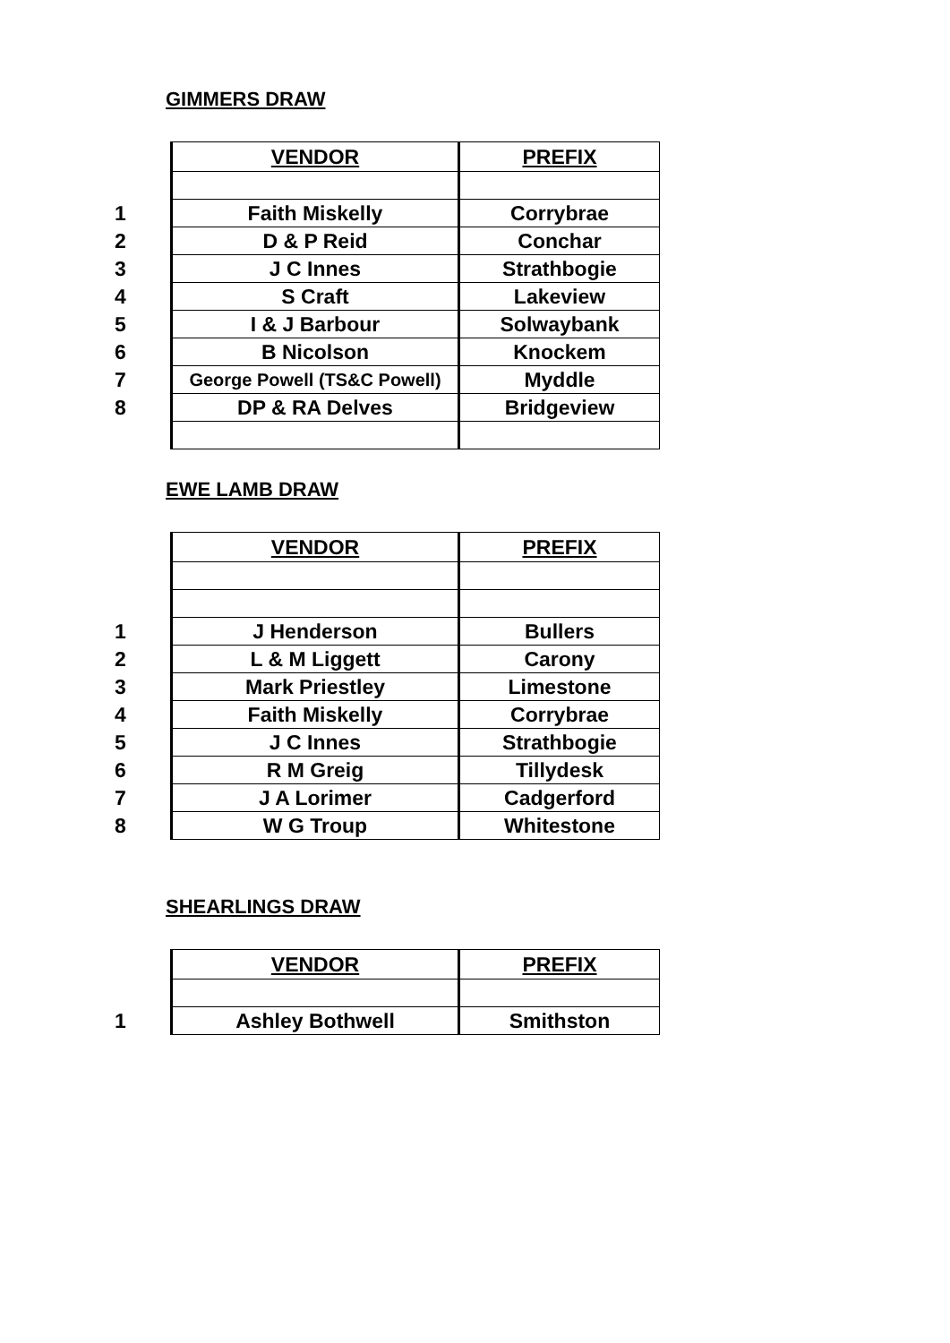GIMMERS DRAW
| | VENDOR | PREFIX |
| 1 | Faith Miskelly | Corrybrae |
| 2 | D & P Reid | Conchar |
| 3 | J C Innes | Strathbogie |
| 4 | S Craft | Lakeview |
| 5 | I & J Barbour | Solwaybank |
| 6 | B Nicolson | Knockem |
| 7 | George Powell (TS&C Powell) | Myddle |
| 8 | DP & RA Delves | Bridgeview |
EWE LAMB DRAW
| | VENDOR | PREFIX |
| 1 | J Henderson | Bullers |
| 2 | L & M Liggett | Carony |
| 3 | Mark Priestley | Limestone |
| 4 | Faith Miskelly | Corrybrae |
| 5 | J C Innes | Strathbogie |
| 6 | R M Greig | Tillydesk |
| 7 | J A Lorimer | Cadgerford |
| 8 | W G Troup | Whitestone |
SHEARLINGS DRAW
| | VENDOR | PREFIX |
| 1 | Ashley Bothwell | Smithston |